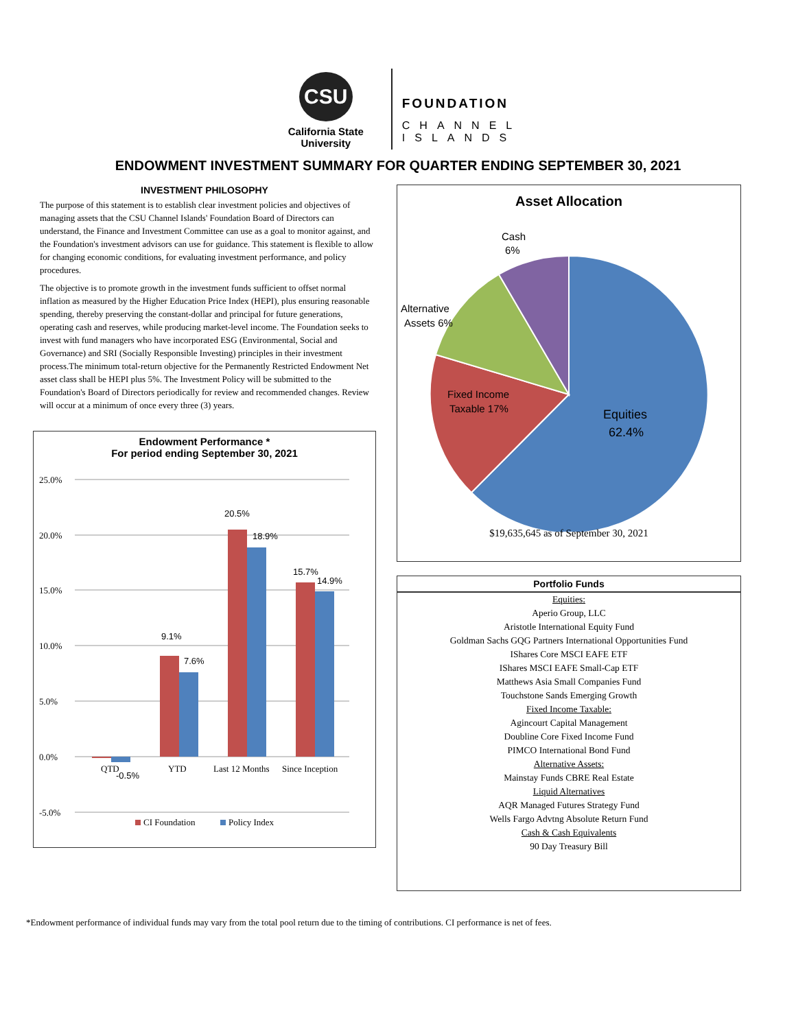CSU
California State
University
FOUNDATION
CHANNEL
ISLANDS
ENDOWMENT INVESTMENT SUMMARY FOR QUARTER ENDING SEPTEMBER 30, 2021
INVESTMENT PHILOSOPHY
The purpose of this statement is to establish clear investment policies and objectives of managing assets that the CSU Channel Islands' Foundation Board of Directors can understand, the Finance and Investment Committee can use as a goal to monitor against, and the Foundation's investment advisors can use for guidance. This statement is flexible to allow for changing economic conditions, for evaluating investment performance, and policy procedures.
The objective is to promote growth in the investment funds sufficient to offset normal inflation as measured by the Higher Education Price Index (HEPI), plus ensuring reasonable spending, thereby preserving the constant-dollar and principal for future generations, operating cash and reserves, while producing market-level income. The Foundation seeks to invest with fund managers who have incorporated ESG (Environmental, Social and Governance) and SRI (Socially Responsible Investing) principles in their investment process.The minimum total-return objective for the Permanently Restricted Endowment Net asset class shall be HEPI plus 5%. The Investment Policy will be submitted to the Foundation's Board of Directors periodically for review and recommended changes. Review will occur at a minimum of once every three (3) years.
Endowment Performance *
For period ending September 30, 2021
25.0%
20.0%
15.0%
10.0%
5.0%
0.0%
-5.0%
-0.5%
9.1%
7.6%
20.5%
18.9%
15.7%
14.9%
QTD
YTD
Last 12 Months
Since Inception
CI Foundation
Policy Index
Asset Allocation
Cash
6%
Alternative
Assets 6%
Fixed Income
Taxable 17%
Equities
62.4%
$19,635,645 as of September 30, 2021
| Portfolio Funds |
| --- |
| Equities: |
| Aperio Group, LLC |
| Aristotle International Equity Fund |
| Goldman Sachs GQG Partners International Opportunities Fund |
| IShares Core MSCI EAFE ETF |
| IShares MSCI EAFE Small-Cap ETF |
| Matthews Asia Small Companies Fund |
| Touchstone Sands Emerging Growth |
| Fixed Income Taxable: |
| Agincourt Capital Management |
| Doubline Core Fixed Income Fund |
| PIMCO International Bond Fund |
| Alternative Assets: |
| Mainstay Funds CBRE Real Estate |
| Liquid Alternatives |
| AQR Managed Futures Strategy Fund |
| Wells Fargo Advtng Absolute Return Fund |
| Cash & Cash Equivalents |
| 90 Day Treasury Bill |
*Endowment performance of individual funds may vary from the total pool return due to the timing of contributions. CI performance is net of fees.